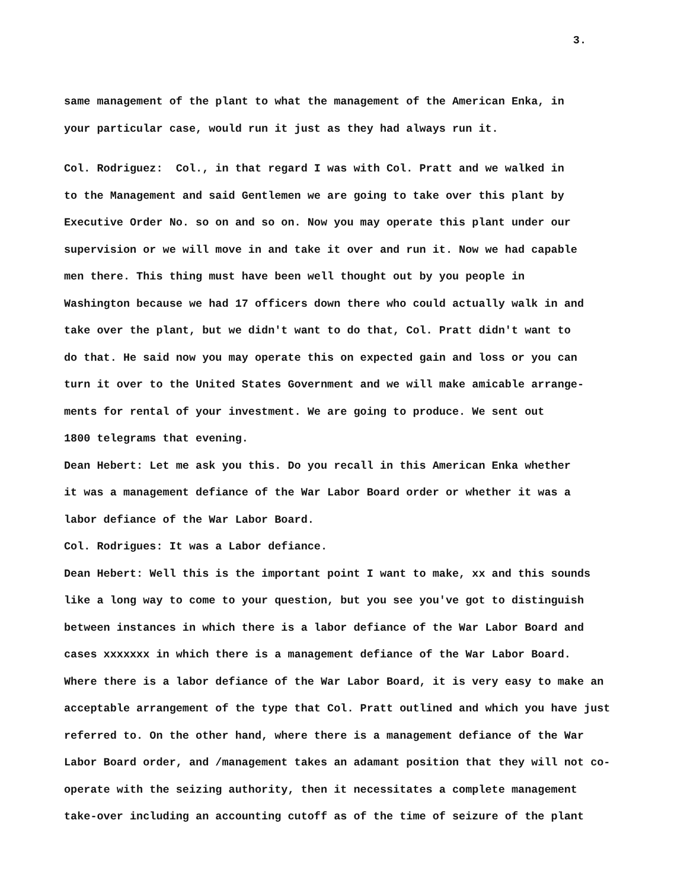3.
same management of the plant to what the management of the American Enka, in
your particular case, would run it just as they had always run it.
Col. Rodriguez: Col., in that regard I was with Col. Pratt and we walked in
to the Management and said Gentlemen we are going to take over this plant by
Executive Order No. so on and so on. Now you may operate this plant under our
supervision or we will move in and take it over and run it. Now we had capable
men there. This thing must have been well thought out by you people in
Washington because we had 17 officers down there who could actually walk in and
take over the plant, but we didn't want to do that, Col. Pratt didn't want to
do that. He said now you may operate this on expected gain and loss or you can
turn it over to the United States Government and we will make amicable arrange-
ments for rental of your investment. We are going to produce. We sent out
1800 telegrams that evening.
Dean Hebert: Let me ask you this. Do you recall in this American Enka whether
it was a management defiance of the War Labor Board order or whether it was a
labor defiance of the War Labor Board.
Col. Rodrigues: It was a Labor defiance.
Dean Hebert: Well this is the important point I want to make, xx and this sounds
like a long way to come to your question, but you see you've got to distinguish
between instances in which there is a labor defiance of the War Labor Board and
cases xxxxxxx in which there is a management defiance of the War Labor Board.
Where there is a labor defiance of the War Labor Board, it is very easy to make an
acceptable arrangement of the type that Col. Pratt outlined and which you have just
referred to. On the other hand, where there is a management defiance of the War
Labor Board order, and /management takes an adamant position that they will not co-
operate with the seizing authority, then it necessitates a complete management
take-over including an accounting cutoff as of the time of seizure of the plant